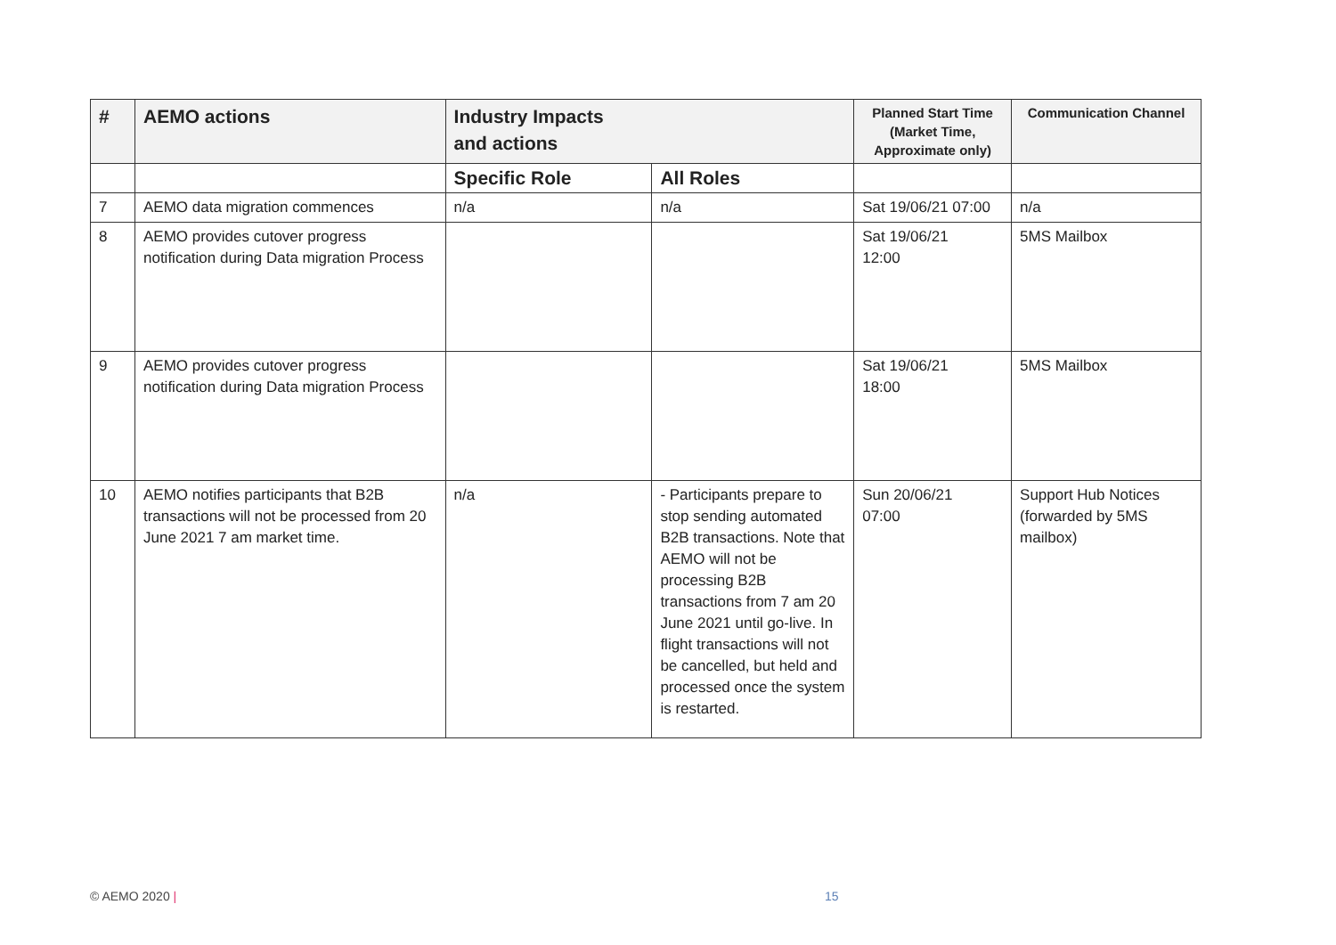| # | AEMO actions | Industry Impacts and actions | | Planned Start Time (Market Time, Approximate only) | Communication Channel |
| --- | --- | --- | --- | --- | --- |
| | | Specific Role | All Roles | | |
| 7 | AEMO data migration commences | n/a | n/a | Sat 19/06/21 07:00 | n/a |
| 8 | AEMO provides cutover progress notification during Data migration Process | | | Sat 19/06/21 12:00 | 5MS Mailbox |
| 9 | AEMO provides cutover progress notification during Data migration Process | | | Sat 19/06/21 18:00 | 5MS Mailbox |
| 10 | AEMO notifies participants that B2B transactions will not be processed from 20 June 2021 7 am market time. | n/a | - Participants prepare to stop sending automated B2B transactions. Note that AEMO will not be processing B2B transactions from 7 am 20 June 2021 until go-live. In flight transactions will not be cancelled, but held and processed once the system is restarted. | Sun 20/06/21 07:00 | Support Hub Notices (forwarded by 5MS mailbox) |
© AEMO 2020 | 15